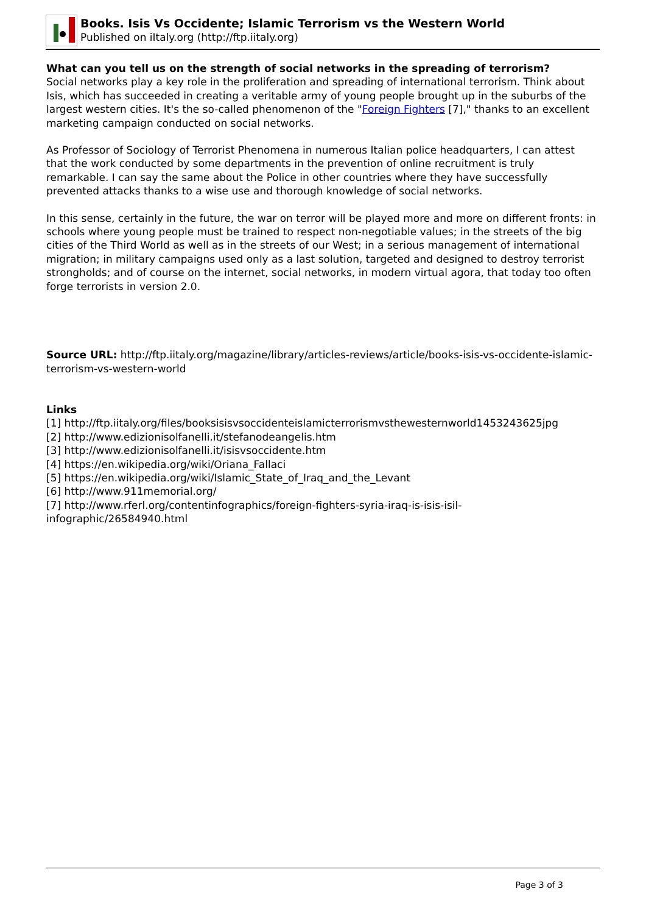Books. Isis Vs Occidente; Islamic Terrorism vs the Western World
Published on iItaly.org (http://ftp.iitaly.org)
What can you tell us on the strength of social networks in the spreading of terrorism?
Social networks play a key role in the proliferation and spreading of international terrorism. Think about Isis, which has succeeded in creating a veritable army of young people brought up in the suburbs of the largest western cities. It's the so-called phenomenon of the "Foreign Fighters [7]," thanks to an excellent marketing campaign conducted on social networks.
As Professor of Sociology of Terrorist Phenomena in numerous Italian police headquarters, I can attest that the work conducted by some departments in the prevention of online recruitment is truly remarkable. I can say the same about the Police in other countries where they have successfully prevented attacks thanks to a wise use and thorough knowledge of social networks.
In this sense, certainly in the future, the war on terror will be played more and more on different fronts: in schools where young people must be trained to respect non-negotiable values; in the streets of the big cities of the Third World as well as in the streets of our West; in a serious management of international migration; in military campaigns used only as a last solution, targeted and designed to destroy terrorist strongholds; and of course on the internet, social networks, in modern virtual agora, that today too often forge terrorists in version 2.0.
Source URL: http://ftp.iitaly.org/magazine/library/articles-reviews/article/books-isis-vs-occidente-islamic-terrorism-vs-western-world
Links
[1] http://ftp.iitaly.org/files/booksisisvsoccidenteislamicterrorismvsthewesternworld1453243625jpg
[2] http://www.edizionisolfanelli.it/stefanodeangelis.htm
[3] http://www.edizionisolfanelli.it/isisvsoccidente.htm
[4] https://en.wikipedia.org/wiki/Oriana_Fallaci
[5] https://en.wikipedia.org/wiki/Islamic_State_of_Iraq_and_the_Levant
[6] http://www.911memorial.org/
[7] http://www.rferl.org/contentinfographics/foreign-fighters-syria-iraq-is-isis-isil-
infographic/26584940.html
Page 3 of 3